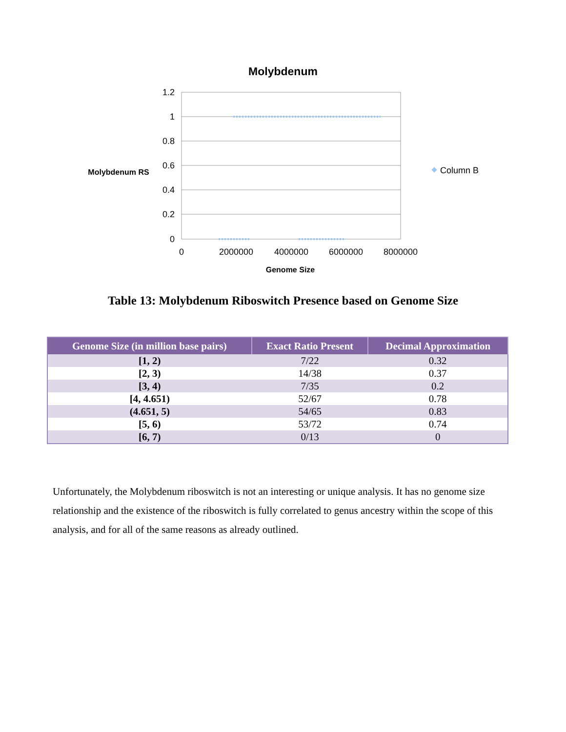Molybdenum
1.2
1
0.8
0.6
0.4
0.2
0
0
2000000
4000000
6000000
8000000
Genome Size
Molybdenum RS
Column B
Table 13: Molybdenum Riboswitch Presence based on Genome Size
| Genome Size (in million base pairs) | Exact Ratio Present | Decimal Approximation |
| --- | --- | --- |
| [1, 2) | 7/22 | 0.32 |
| [2, 3) | 14/38 | 0.37 |
| [3, 4) | 7/35 | 0.2 |
| [4, 4.651) | 52/67 | 0.78 |
| (4.651, 5) | 54/65 | 0.83 |
| [5, 6) | 53/72 | 0.74 |
| [6, 7) | 0/13 | 0 |
Unfortunately, the Molybdenum riboswitch is not an interesting or unique analysis. It has no genome size relationship and the existence of the riboswitch is fully correlated to genus ancestry within the scope of this analysis, and for all of the same reasons as already outlined.